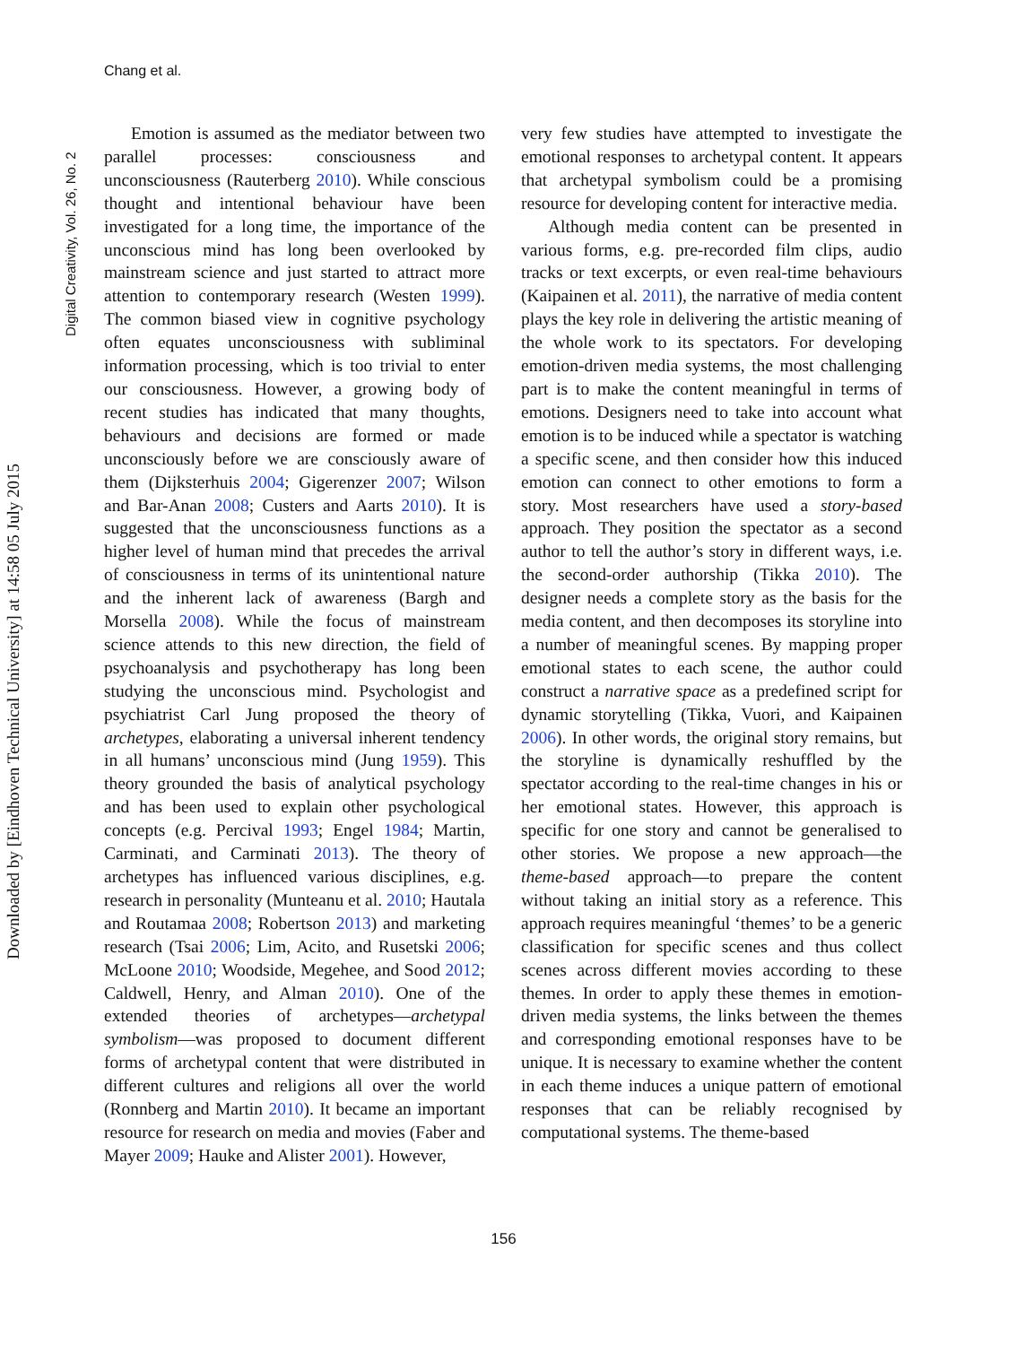Chang et al.
Digital Creativity, Vol. 26, No. 2
Downloaded by [Eindhoven Technical University] at 14:58 05 July 2015
Emotion is assumed as the mediator between two parallel processes: consciousness and unconsciousness (Rauterberg 2010). While conscious thought and intentional behaviour have been investigated for a long time, the importance of the unconscious mind has long been overlooked by mainstream science and just started to attract more attention to contemporary research (Westen 1999). The common biased view in cognitive psychology often equates unconsciousness with subliminal information processing, which is too trivial to enter our consciousness. However, a growing body of recent studies has indicated that many thoughts, behaviours and decisions are formed or made unconsciously before we are consciously aware of them (Dijksterhuis 2004; Gigerenzer 2007; Wilson and Bar-Anan 2008; Custers and Aarts 2010). It is suggested that the unconsciousness functions as a higher level of human mind that precedes the arrival of consciousness in terms of its unintentional nature and the inherent lack of awareness (Bargh and Morsella 2008). While the focus of mainstream science attends to this new direction, the field of psychoanalysis and psychotherapy has long been studying the unconscious mind. Psychologist and psychiatrist Carl Jung proposed the theory of archetypes, elaborating a universal inherent tendency in all humans’ unconscious mind (Jung 1959). This theory grounded the basis of analytical psychology and has been used to explain other psychological concepts (e.g. Percival 1993; Engel 1984; Martin, Carminati, and Carminati 2013). The theory of archetypes has influenced various disciplines, e.g. research in personality (Munteanu et al. 2010; Hautala and Routamaa 2008; Robertson 2013) and marketing research (Tsai 2006; Lim, Acito, and Rusetski 2006; McLoone 2010; Woodside, Megehee, and Sood 2012; Caldwell, Henry, and Alman 2010). One of the extended theories of archetypes—archetypal symbolism—was proposed to document different forms of archetypal content that were distributed in different cultures and religions all over the world (Ronnberg and Martin 2010). It became an important resource for research on media and movies (Faber and Mayer 2009; Hauke and Alister 2001). However,
very few studies have attempted to investigate the emotional responses to archetypal content. It appears that archetypal symbolism could be a promising resource for developing content for interactive media.
Although media content can be presented in various forms, e.g. pre-recorded film clips, audio tracks or text excerpts, or even real-time behaviours (Kaipainen et al. 2011), the narrative of media content plays the key role in delivering the artistic meaning of the whole work to its spectators. For developing emotion-driven media systems, the most challenging part is to make the content meaningful in terms of emotions. Designers need to take into account what emotion is to be induced while a spectator is watching a specific scene, and then consider how this induced emotion can connect to other emotions to form a story. Most researchers have used a story-based approach. They position the spectator as a second author to tell the author’s story in different ways, i.e. the second-order authorship (Tikka 2010). The designer needs a complete story as the basis for the media content, and then decomposes its storyline into a number of meaningful scenes. By mapping proper emotional states to each scene, the author could construct a narrative space as a predefined script for dynamic storytelling (Tikka, Vuori, and Kaipainen 2006). In other words, the original story remains, but the storyline is dynamically reshuffled by the spectator according to the real-time changes in his or her emotional states. However, this approach is specific for one story and cannot be generalised to other stories. We propose a new approach—the theme-based approach—to prepare the content without taking an initial story as a reference. This approach requires meaningful ‘themes’ to be a generic classification for specific scenes and thus collect scenes across different movies according to these themes. In order to apply these themes in emotion-driven media systems, the links between the themes and corresponding emotional responses have to be unique. It is necessary to examine whether the content in each theme induces a unique pattern of emotional responses that can be reliably recognised by computational systems. The theme-based
156